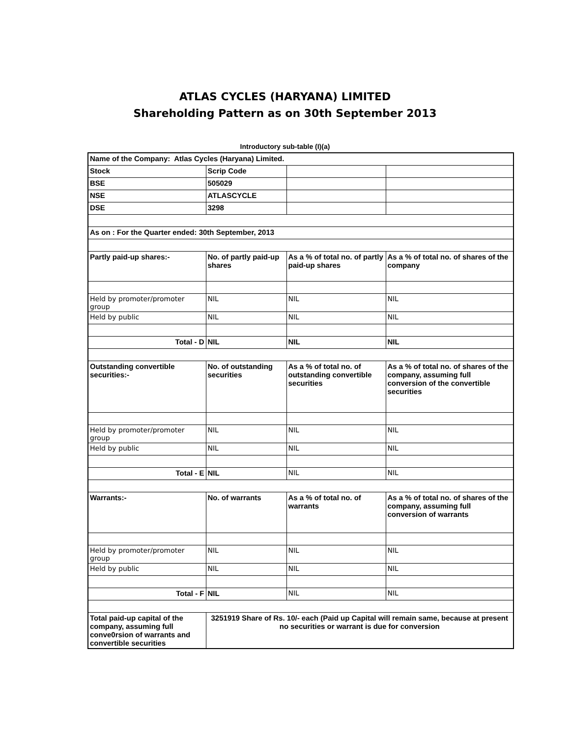ATLAS CYCLES (HARYANA) LIMITED
Shareholding Pattern as on 30th September 2013
Introductory sub-table (I)(a)
| Name of the Company: Atlas Cycles (Haryana) Limited. | | | |
| Stock | Scrip Code | | |
| BSE | 505029 | | |
| NSE | ATLASCYCLE | | |
| DSE | 3298 | | |
| As on : For the Quarter ended: 30th September, 2013 | | | |
| Partly paid-up shares:- | No. of partly paid-up shares | As a % of total no. of partly paid-up shares | As a % of total no. of shares of the company |
| Held by promoter/promoter group | NIL | NIL | NIL |
| Held by public | NIL | NIL | NIL |
| Total - D | NIL | NIL | NIL |
| Outstanding convertible securities:- | No. of outstanding securities | As a % of total no. of outstanding convertible securities | As a % of total no. of shares of the company, assuming full conversion of the convertible securities |
| Held by promoter/promoter group | NIL | NIL | NIL |
| Held by public | NIL | NIL | NIL |
| Total - E | NIL | NIL | NIL |
| Warrants:- | No. of warrants | As a % of total no. of warrants | As a % of total no. of shares of the company, assuming full conversion of warrants |
| Held by promoter/promoter group | NIL | NIL | NIL |
| Held by public | NIL | NIL | NIL |
| Total - F | NIL | NIL | NIL |
| Total paid-up capital of the company, assuming full conve0rsion of warrants and convertible securities | 3251919 Share of Rs. 10/- each (Paid up Capital will remain same, because at present no securities or warrant is due for conversion | | |